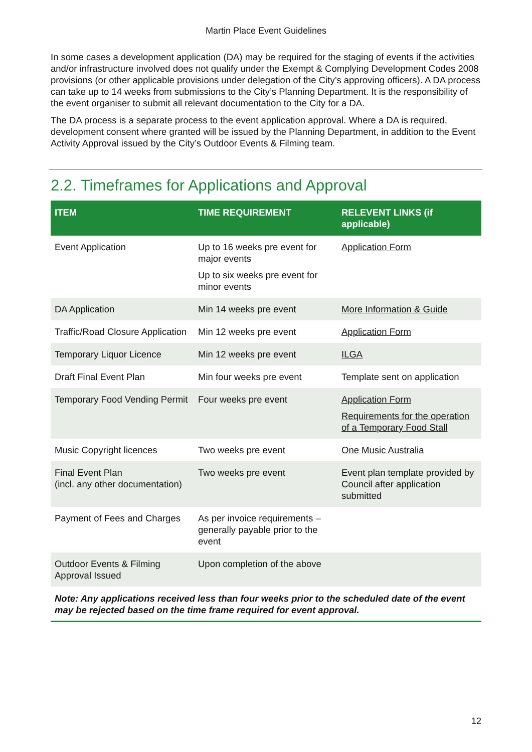Martin Place Event Guidelines
In some cases a development application (DA) may be required for the staging of events if the activities and/or infrastructure involved does not qualify under the Exempt & Complying Development Codes 2008 provisions (or other applicable provisions under delegation of the City’s approving officers). A DA process can take up to 14 weeks from submissions to the City’s Planning Department. It is the responsibility of the event organiser to submit all relevant documentation to the City for a DA.
The DA process is a separate process to the event application approval. Where a DA is required, development consent where granted will be issued by the Planning Department, in addition to the Event Activity Approval issued by the City’s Outdoor Events & Filming team.
2.2. Timeframes for Applications and Approval
| ITEM | TIME REQUIREMENT | RELEVENT LINKS (if applicable) |
| --- | --- | --- |
| Event Application | Up to 16 weeks pre event for major events Up to six weeks pre event for minor events | Application Form |
| DA Application | Min 14 weeks pre event | More Information & Guide |
| Traffic/Road Closure Application | Min 12 weeks pre event | Application Form |
| Temporary Liquor Licence | Min 12 weeks pre event | ILGA |
| Draft Final Event Plan | Min four weeks pre event | Template sent on application |
| Temporary Food Vending Permit | Four weeks pre event | Application Form Requirements for the operation of a Temporary Food Stall |
| Music Copyright licences | Two weeks pre event | One Music Australia |
| Final Event Plan (incl. any other documentation) | Two weeks pre event | Event plan template provided by Council after application submitted |
| Payment of Fees and Charges | As per invoice requirements – generally payable prior to the event | |
| Outdoor Events & Filming Approval Issued | Upon completion of the above | |
Note: Any applications received less than four weeks prior to the scheduled date of the event may be rejected based on the time frame required for event approval.
12